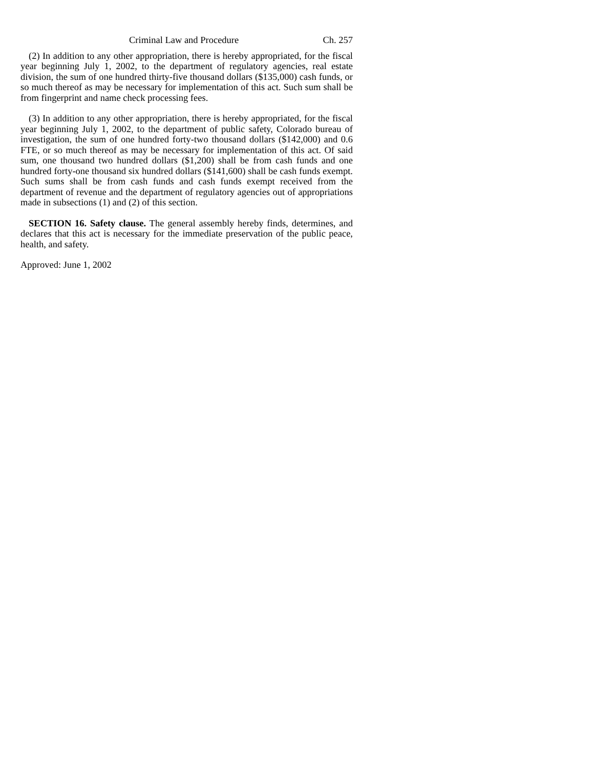Criminal Law and Procedure Ch. 257
(2) In addition to any other appropriation, there is hereby appropriated, for the fiscal year beginning July 1, 2002, to the department of regulatory agencies, real estate division, the sum of one hundred thirty-five thousand dollars ($135,000) cash funds, or so much thereof as may be necessary for implementation of this act. Such sum shall be from fingerprint and name check processing fees.
(3) In addition to any other appropriation, there is hereby appropriated, for the fiscal year beginning July 1, 2002, to the department of public safety, Colorado bureau of investigation, the sum of one hundred forty-two thousand dollars ($142,000) and 0.6 FTE, or so much thereof as may be necessary for implementation of this act. Of said sum, one thousand two hundred dollars ($1,200) shall be from cash funds and one hundred forty-one thousand six hundred dollars ($141,600) shall be cash funds exempt. Such sums shall be from cash funds and cash funds exempt received from the department of revenue and the department of regulatory agencies out of appropriations made in subsections (1) and (2) of this section.
SECTION 16. Safety clause. The general assembly hereby finds, determines, and declares that this act is necessary for the immediate preservation of the public peace, health, and safety.
Approved: June 1, 2002